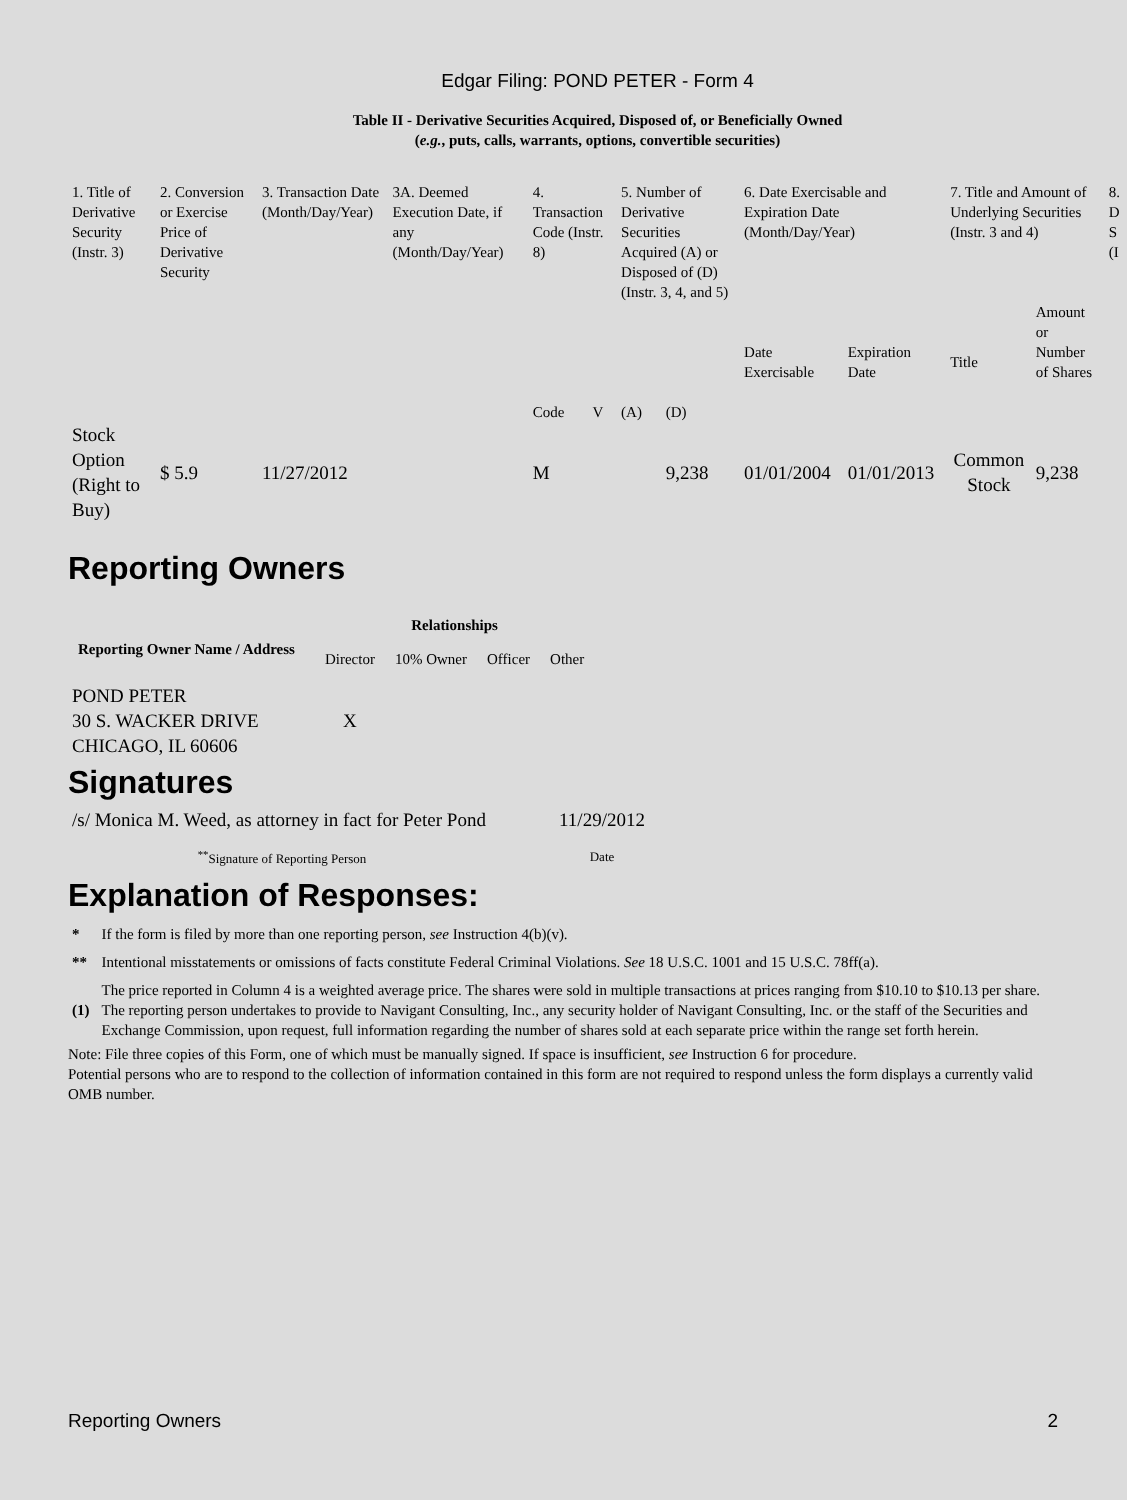Edgar Filing: POND PETER - Form 4
Table II - Derivative Securities Acquired, Disposed of, or Beneficially Owned
(e.g., puts, calls, warrants, options, convertible securities)
| 1. Title of Derivative Security (Instr. 3) | 2. Conversion or Exercise Price of Derivative Security | 3. Transaction Date (Month/Day/Year) | 3A. Deemed Execution Date, if any (Month/Day/Year) | 4. Transaction Code (Instr. 8) | | 5. Number of Derivative Securities Acquired (A) or Disposed of (D) (Instr. 3, 4, and 5) | | 6. Date Exercisable and Expiration Date (Month/Day/Year) | | 7. Title and Amount of Underlying Securities (Instr. 3 and 4) | | 8. D S (I |
| | | | | Code | V | (A) | (D) | Date Exercisable | Expiration Date | Title | Amount or Number of Shares | |
| Stock Option (Right to Buy) | $ 5.9 | 11/27/2012 | | M | | | 9,238 | 01/01/2004 | 01/01/2013 | Common Stock | 9,238 | |
Reporting Owners
| Reporting Owner Name / Address | Relationships | | | |
| --- | --- | --- | --- | --- |
| | Director | 10% Owner | Officer | Other |
| POND PETER 30 S. WACKER DRIVE CHICAGO, IL 60606 | X | | | |
Signatures
| /s/ Monica M. Weed, as attorney in fact for Peter Pond | 11/29/2012 |
| <sup>**</sup> Signature of Reporting Person | Date |
Explanation of Responses:
| * | If the form is filed by more than one reporting person, see Instruction 4(b)(v). |
| ** | Intentional misstatements or omissions of facts constitute Federal Criminal Violations. See 18 U.S.C. 1001 and 15 U.S.C. 78ff(a). |
| (1) | The price reported in Column 4 is a weighted average price. The shares were sold in multiple transactions at prices ranging from $10.10 to $10.13 per share. The reporting person undertakes to provide to Navigant Consulting, Inc., any security holder of Navigant Consulting, Inc. or the staff of the Securities and Exchange Commission, upon request, full information regarding the number of shares sold at each separate price within the range set forth herein. |
Note: File three copies of this Form, one of which must be manually signed. If space is insufficient, see Instruction 6 for procedure.
Potential persons who are to respond to the collection of information contained in this form are not required to respond unless the form displays a currently valid OMB number.
Reporting Owners 2